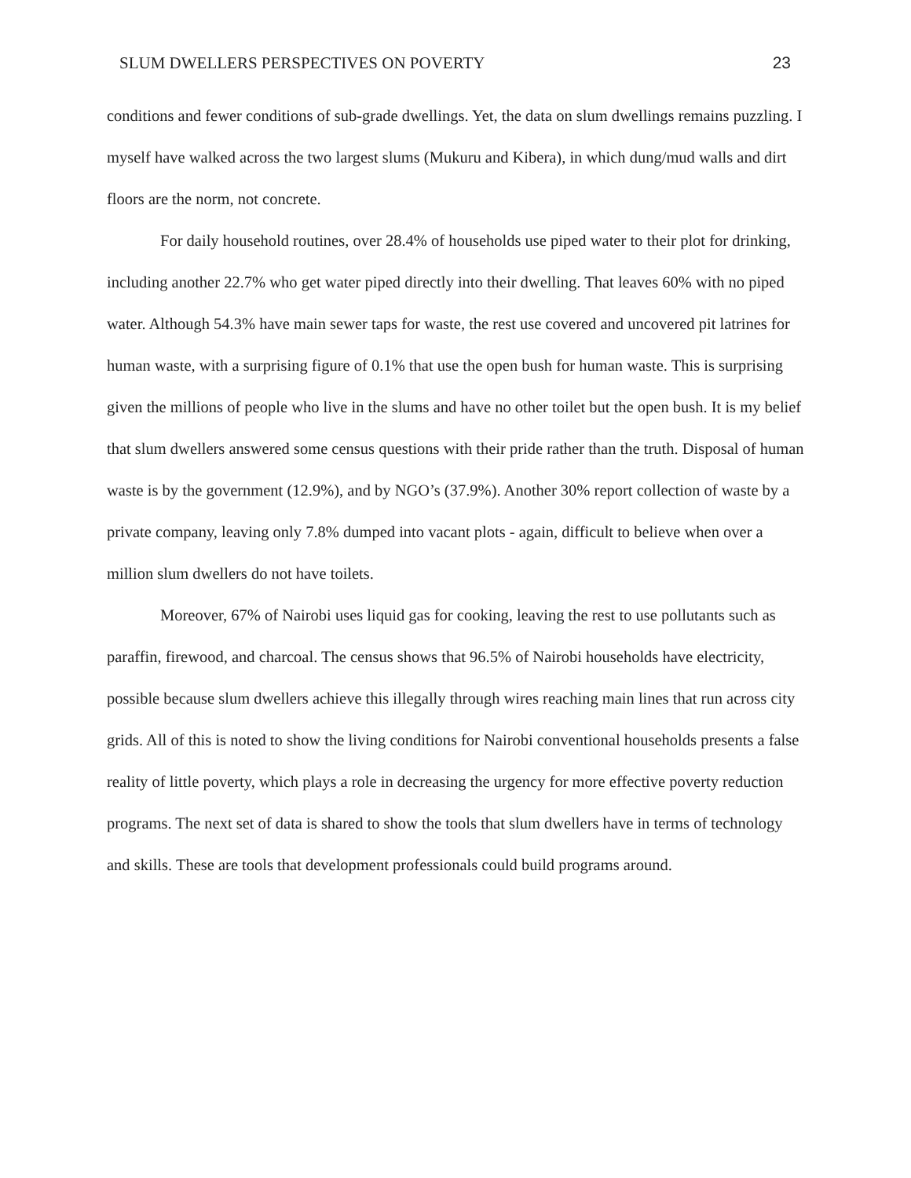SLUM DWELLERS PERSPECTIVES ON POVERTY 23
conditions and fewer conditions of sub-grade dwellings. Yet, the data on slum dwellings remains puzzling. I myself have walked across the two largest slums (Mukuru and Kibera), in which dung/mud walls and dirt floors are the norm, not concrete.
For daily household routines, over 28.4% of households use piped water to their plot for drinking, including another 22.7% who get water piped directly into their dwelling. That leaves 60% with no piped water. Although 54.3% have main sewer taps for waste, the rest use covered and uncovered pit latrines for human waste, with a surprising figure of 0.1% that use the open bush for human waste. This is surprising given the millions of people who live in the slums and have no other toilet but the open bush. It is my belief that slum dwellers answered some census questions with their pride rather than the truth. Disposal of human waste is by the government (12.9%), and by NGO’s (37.9%). Another 30% report collection of waste by a private company, leaving only 7.8% dumped into vacant plots - again, difficult to believe when over a million slum dwellers do not have toilets.
Moreover, 67% of Nairobi uses liquid gas for cooking, leaving the rest to use pollutants such as paraffin, firewood, and charcoal. The census shows that 96.5% of Nairobi households have electricity, possible because slum dwellers achieve this illegally through wires reaching main lines that run across city grids. All of this is noted to show the living conditions for Nairobi conventional households presents a false reality of little poverty, which plays a role in decreasing the urgency for more effective poverty reduction programs. The next set of data is shared to show the tools that slum dwellers have in terms of technology and skills. These are tools that development professionals could build programs around.